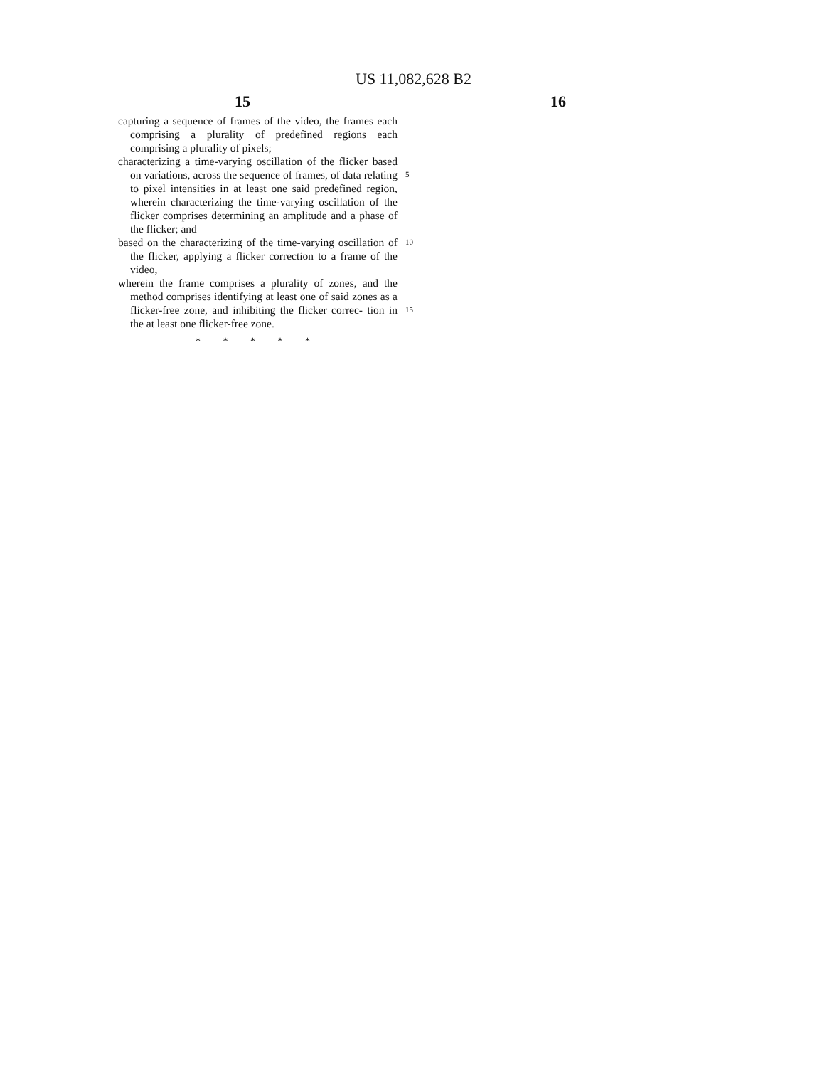US 11,082,628 B2
15 16
capturing a sequence of frames of the video, the frames each comprising a plurality of predefined regions each comprising a plurality of pixels;
characterizing a time-varying oscillation of the flicker based on variations, across the sequence of frames, of
5
data relating to pixel intensities in at least one said predefined region, wherein characterizing the time-varying oscillation of the flicker comprises determining an amplitude and a phase of the flicker; and
based on the characterizing of the time-varying oscillation 10 of the flicker, applying a flicker correction to a frame of the video,
wherein the frame comprises a plurality of zones, and the method comprises identifying at least one of said zones as a flicker-free zone, and inhibiting the flicker correc-
15
tion in the at least one flicker-free zone.
* * * * *